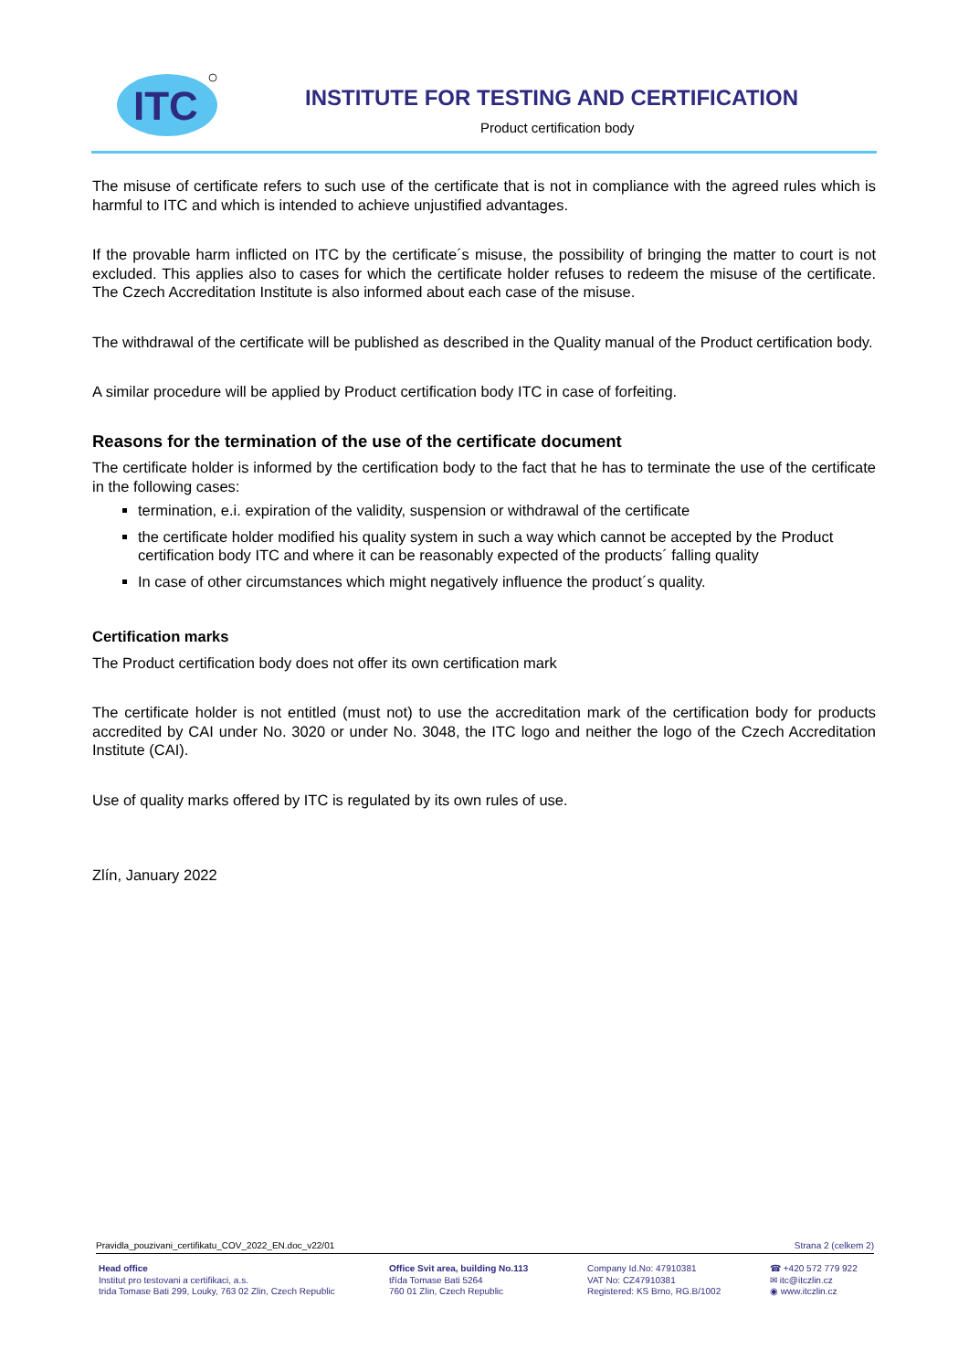ITC
INSTITUTE FOR TESTING AND CERTIFICATION
Product certification body
The misuse of certificate refers to such use of the certificate that is not in compliance with the agreed rules which is harmful to ITC and which is intended to achieve unjustified advantages.
If the provable harm inflicted on ITC by the certificate´s misuse, the possibility of bringing the matter to court is not excluded. This applies also to cases for which the certificate holder refuses to redeem the misuse of the certificate. The Czech Accreditation Institute is also informed about each case of the misuse.
The withdrawal of the certificate will be published as described in the Quality manual of the Product certification body.
A similar procedure will be applied by Product certification body ITC in case of forfeiting.
Reasons for the termination of the use of the certificate document
The certificate holder is informed by the certification body to the fact that he has to terminate the use of the certificate in the following cases:
termination, e.i. expiration of the validity, suspension or withdrawal of the certificate
the certificate holder modified his quality system in such a way which cannot be accepted by the Product certification body ITC and where it can be reasonably expected of the products´ falling quality
In case of other circumstances which might negatively influence the product´s quality.
Certification marks
The Product certification body does not offer its own certification mark
The certificate holder is not entitled (must not) to use the accreditation mark of the certification body for products accredited by CAI under No. 3020 or under No. 3048, the ITC logo and neither the logo of the Czech Accreditation Institute (CAI).
Use of quality marks offered by ITC is regulated by its own rules of use.
Zlín, January 2022
Pravidla_pouzivani_certifikatu_COV_2022_EN.doc_v22/01 Strana 2 (celkem 2)
Head office
Institut pro testovani a certifikaci, a.s.
trida Tomase Bati 299, Louky, 763 02 Zlin, Czech Republic
Office Svit area, building No.113
třída Tomase Bati 5264
760 01 Zlin, Czech Republic
Company Id.No: 47910381
VAT No: CZ47910381
Registered: KS Brno, RG.B/1002
☎ +420 572 779 922
✉ itc@itczlin.cz
◉ www.itczlin.cz